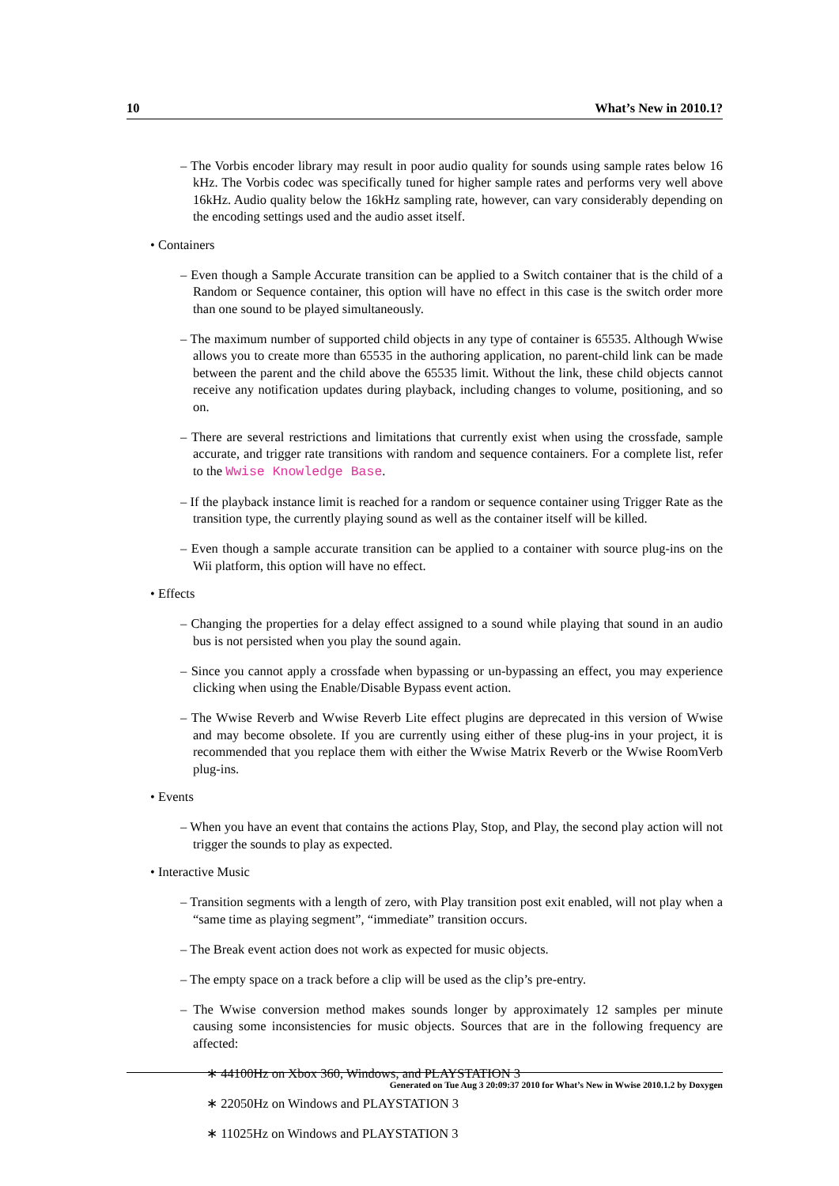10 What’s New in 2010.1?
– The Vorbis encoder library may result in poor audio quality for sounds using sample rates below 16 kHz. The Vorbis codec was specifically tuned for higher sample rates and performs very well above 16kHz. Audio quality below the 16kHz sampling rate, however, can vary considerably depending on the encoding settings used and the audio asset itself.
• Containers
– Even though a Sample Accurate transition can be applied to a Switch container that is the child of a Random or Sequence container, this option will have no effect in this case is the switch order more than one sound to be played simultaneously.
– The maximum number of supported child objects in any type of container is 65535. Although Wwise allows you to create more than 65535 in the authoring application, no parent-child link can be made between the parent and the child above the 65535 limit. Without the link, these child objects cannot receive any notification updates during playback, including changes to volume, positioning, and so on.
– There are several restrictions and limitations that currently exist when using the crossfade, sample accurate, and trigger rate transitions with random and sequence containers. For a complete list, refer to the Wwise Knowledge Base.
– If the playback instance limit is reached for a random or sequence container using Trigger Rate as the transition type, the currently playing sound as well as the container itself will be killed.
– Even though a sample accurate transition can be applied to a container with source plug-ins on the Wii platform, this option will have no effect.
• Effects
– Changing the properties for a delay effect assigned to a sound while playing that sound in an audio bus is not persisted when you play the sound again.
– Since you cannot apply a crossfade when bypassing or un-bypassing an effect, you may experience clicking when using the Enable/Disable Bypass event action.
– The Wwise Reverb and Wwise Reverb Lite effect plugins are deprecated in this version of Wwise and may become obsolete. If you are currently using either of these plug-ins in your project, it is recommended that you replace them with either the Wwise Matrix Reverb or the Wwise RoomVerb plug-ins.
• Events
– When you have an event that contains the actions Play, Stop, and Play, the second play action will not trigger the sounds to play as expected.
• Interactive Music
– Transition segments with a length of zero, with Play transition post exit enabled, will not play when a “same time as playing segment”, “immediate” transition occurs.
– The Break event action does not work as expected for music objects.
– The empty space on a track before a clip will be used as the clip’s pre-entry.
– The Wwise conversion method makes sounds longer by approximately 12 samples per minute causing some inconsistencies for music objects. Sources that are in the following frequency are affected:
∗ 44100Hz on Xbox 360, Windows, and PLAYSTATION 3
∗ 22050Hz on Windows and PLAYSTATION 3
∗ 11025Hz on Windows and PLAYSTATION 3
Generated on Tue Aug 3 20:09:37 2010 for What’s New in Wwise 2010.1.2 by Doxygen